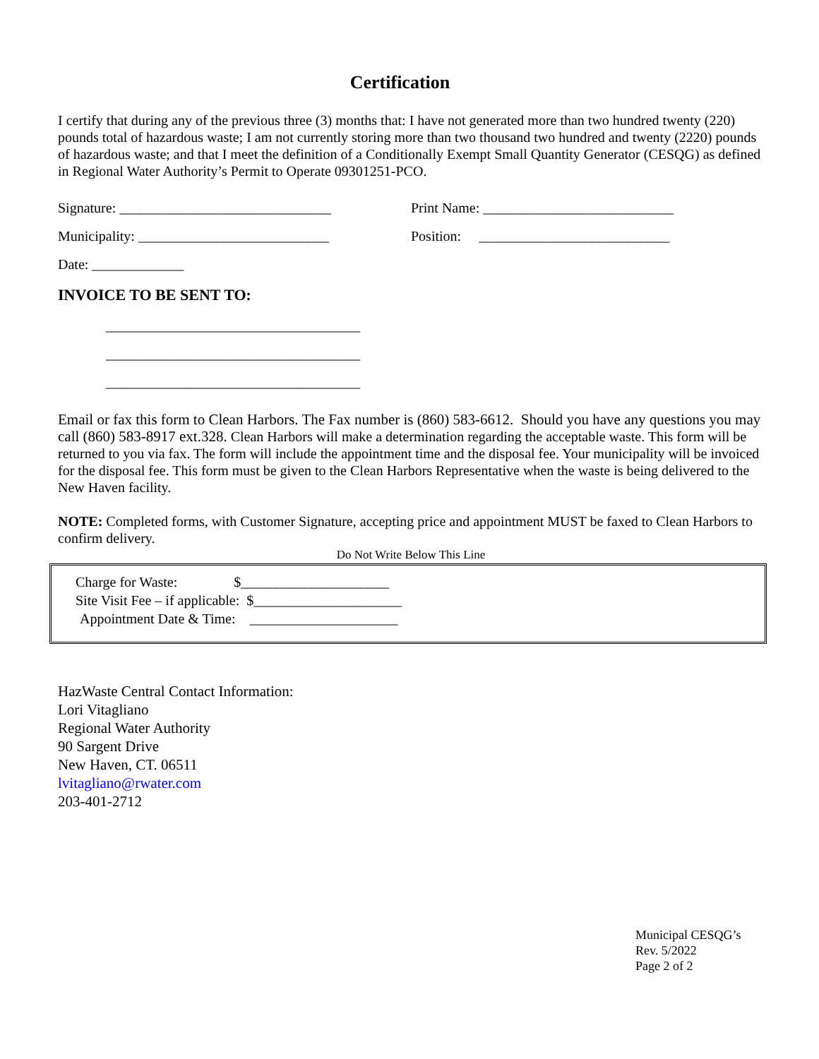Certification
I certify that during any of the previous three (3) months that: I have not generated more than two hundred twenty (220) pounds total of hazardous waste; I am not currently storing more than two thousand two hundred and twenty (2220) pounds of hazardous waste; and that I meet the definition of a Conditionally Exempt Small Quantity Generator (CESQG) as defined in Regional Water Authority’s Permit to Operate 09301251-PCO.
Signature: ______________________________ Print Name: ___________________________
Municipality: ___________________________ Position: ___________________________
Date: _____________
INVOICE TO BE SENT TO:
____________________________________
____________________________________
____________________________________
Email or fax this form to Clean Harbors. The Fax number is (860) 583-6612. Should you have any questions you may call (860) 583-8917 ext.328. Clean Harbors will make a determination regarding the acceptable waste. This form will be returned to you via fax. The form will include the appointment time and the disposal fee. Your municipality will be invoiced for the disposal fee. This form must be given to the Clean Harbors Representative when the waste is being delivered to the New Haven facility.
NOTE: Completed forms, with Customer Signature, accepting price and appointment MUST be faxed to Clean Harbors to confirm delivery.
Do Not Write Below This Line
Charge for Waste: $_____________________
Site Visit Fee – if applicable: $_____________________
Appointment Date & Time: _____________________
HazWaste Central Contact Information:
Lori Vitagliano
Regional Water Authority
90 Sargent Drive
New Haven, CT. 06511
lvitagliano@rwater.com
203-401-2712
Municipal CESQG’s
Rev. 5/2022
Page 2 of 2